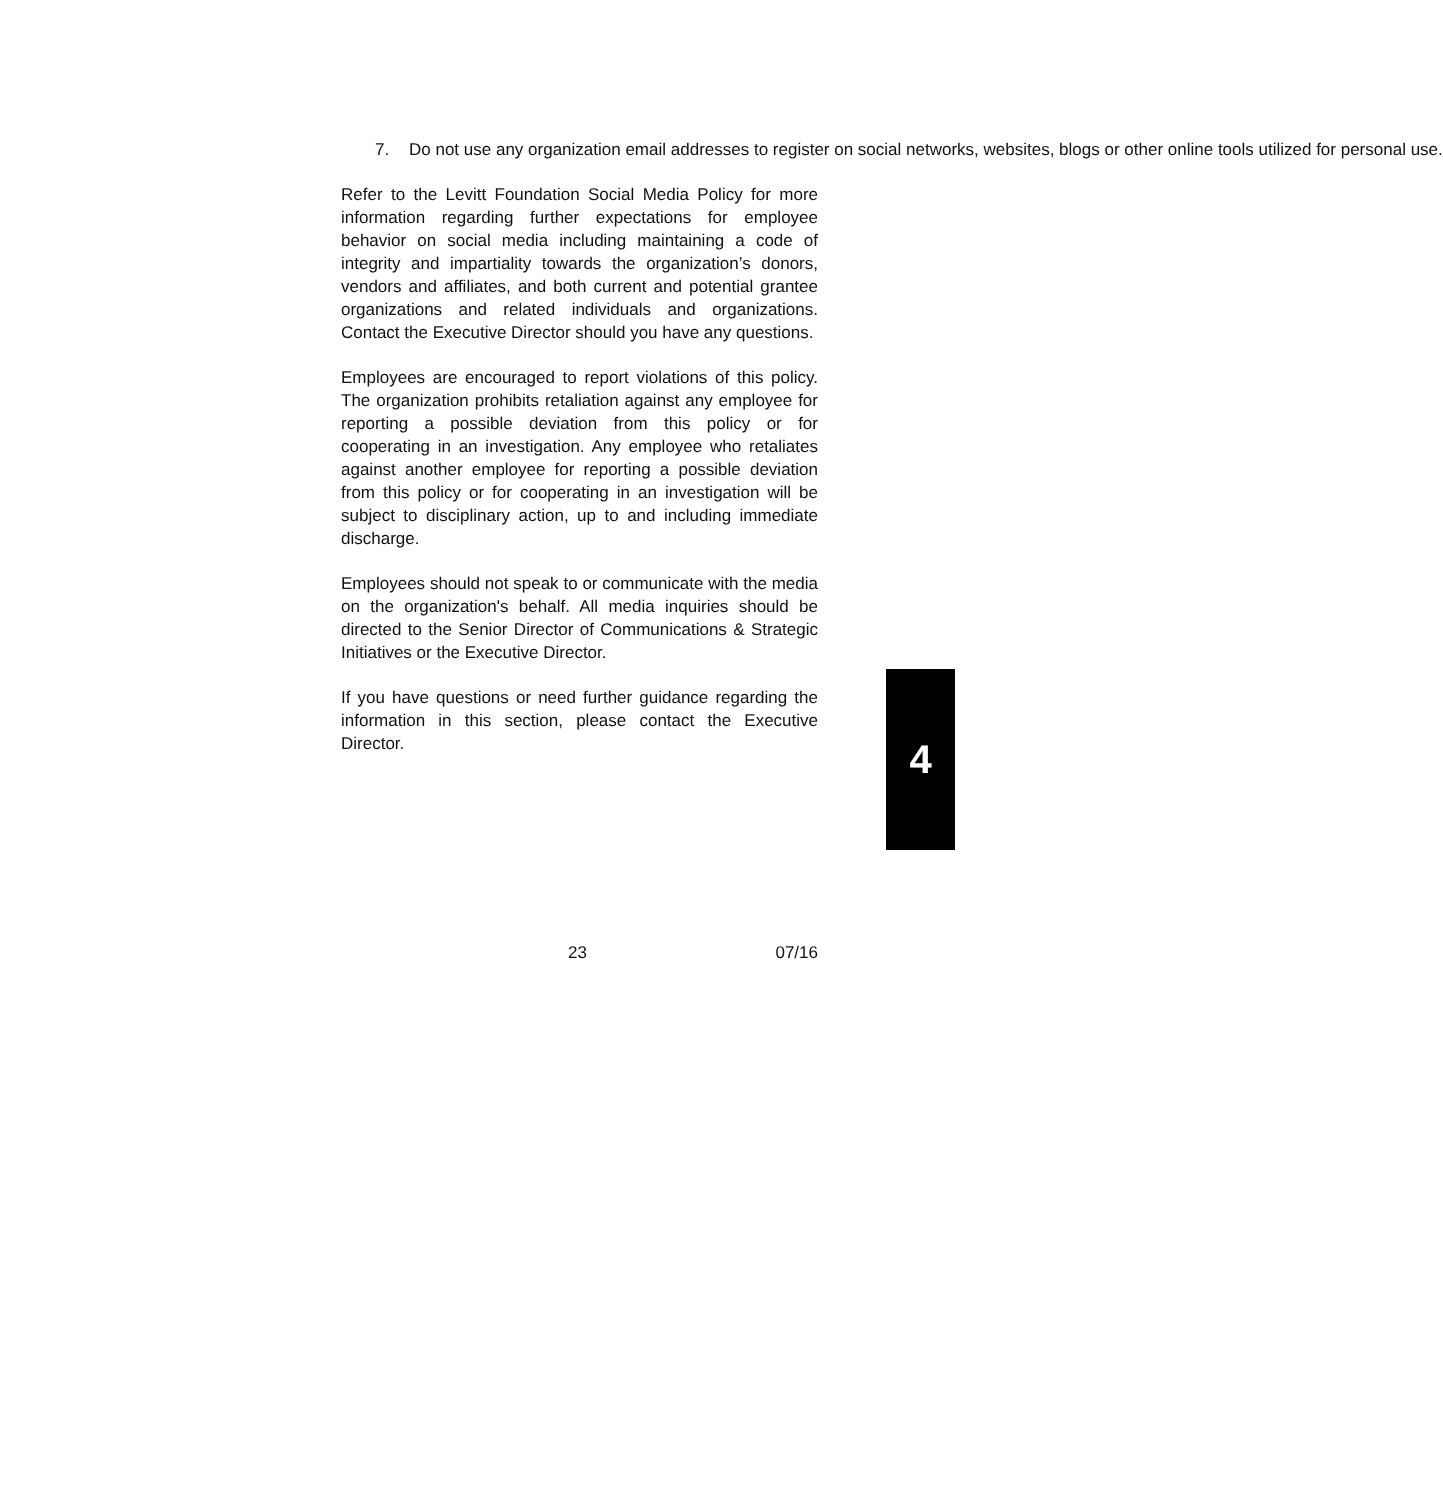7. Do not use any organization email addresses to register on social networks, websites, blogs or other online tools utilized for personal use.
Refer to the Levitt Foundation Social Media Policy for more information regarding further expectations for employee behavior on social media including maintaining a code of integrity and impartiality towards the organization’s donors, vendors and affiliates, and both current and potential grantee organizations and related individuals and organizations. Contact the Executive Director should you have any questions.
Employees are encouraged to report violations of this policy. The organization prohibits retaliation against any employee for reporting a possible deviation from this policy or for cooperating in an investigation. Any employee who retaliates against another employee for reporting a possible deviation from this policy or for cooperating in an investigation will be subject to disciplinary action, up to and including immediate discharge.
Employees should not speak to or communicate with the media on the organization's behalf. All media inquiries should be directed to the Senior Director of Communications & Strategic Initiatives or the Executive Director.
If you have questions or need further guidance regarding the information in this section, please contact the Executive Director.
23 07/16
4